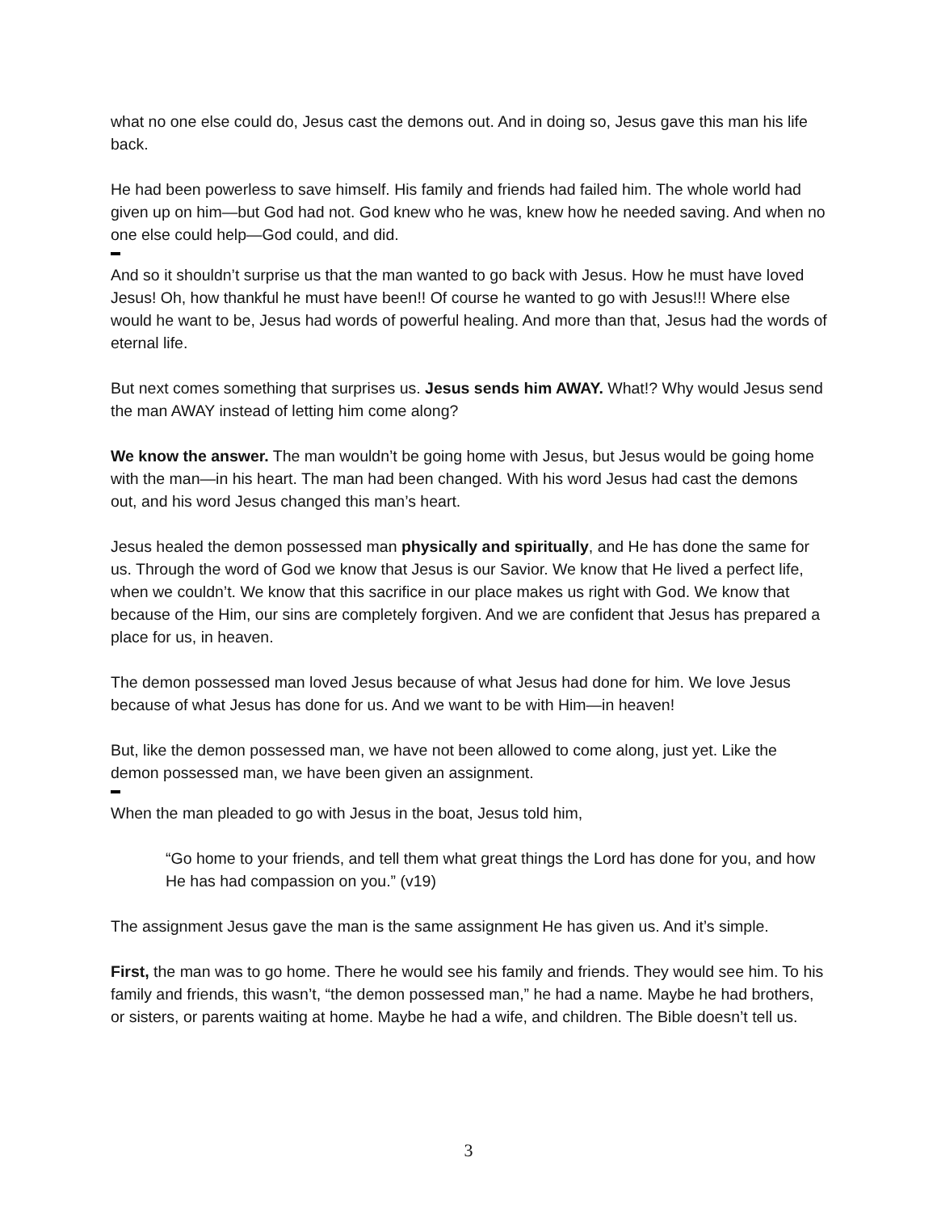what no one else could do, Jesus cast the demons out. And in doing so, Jesus gave this man his life back.
He had been powerless to save himself. His family and friends had failed him. The whole world had given up on him—but God had not. God knew who he was, knew how he needed saving. And when no one else could help—God could, and did.
And so it shouldn’t surprise us that the man wanted to go back with Jesus. How he must have loved Jesus! Oh, how thankful he must have been!! Of course he wanted to go with Jesus!!! Where else would he want to be, Jesus had words of powerful healing. And more than that, Jesus had the words of eternal life.
But next comes something that surprises us. Jesus sends him AWAY. What!? Why would Jesus send the man AWAY instead of letting him come along?
We know the answer. The man wouldn’t be going home with Jesus, but Jesus would be going home with the man—in his heart. The man had been changed. With his word Jesus had cast the demons out, and his word Jesus changed this man’s heart.
Jesus healed the demon possessed man physically and spiritually, and He has done the same for us. Through the word of God we know that Jesus is our Savior. We know that He lived a perfect life, when we couldn’t. We know that this sacrifice in our place makes us right with God. We know that because of the Him, our sins are completely forgiven. And we are confident that Jesus has prepared a place for us, in heaven.
The demon possessed man loved Jesus because of what Jesus had done for him. We love Jesus because of what Jesus has done for us. And we want to be with Him—in heaven!
But, like the demon possessed man, we have not been allowed to come along, just yet. Like the demon possessed man, we have been given an assignment.
When the man pleaded to go with Jesus in the boat, Jesus told him,
“Go home to your friends, and tell them what great things the Lord has done for you, and how He has had compassion on you.” (v19)
The assignment Jesus gave the man is the same assignment He has given us. And it’s simple.
First, the man was to go home. There he would see his family and friends. They would see him. To his family and friends, this wasn’t, “the demon possessed man,” he had a name. Maybe he had brothers, or sisters, or parents waiting at home. Maybe he had a wife, and children. The Bible doesn’t tell us.
3